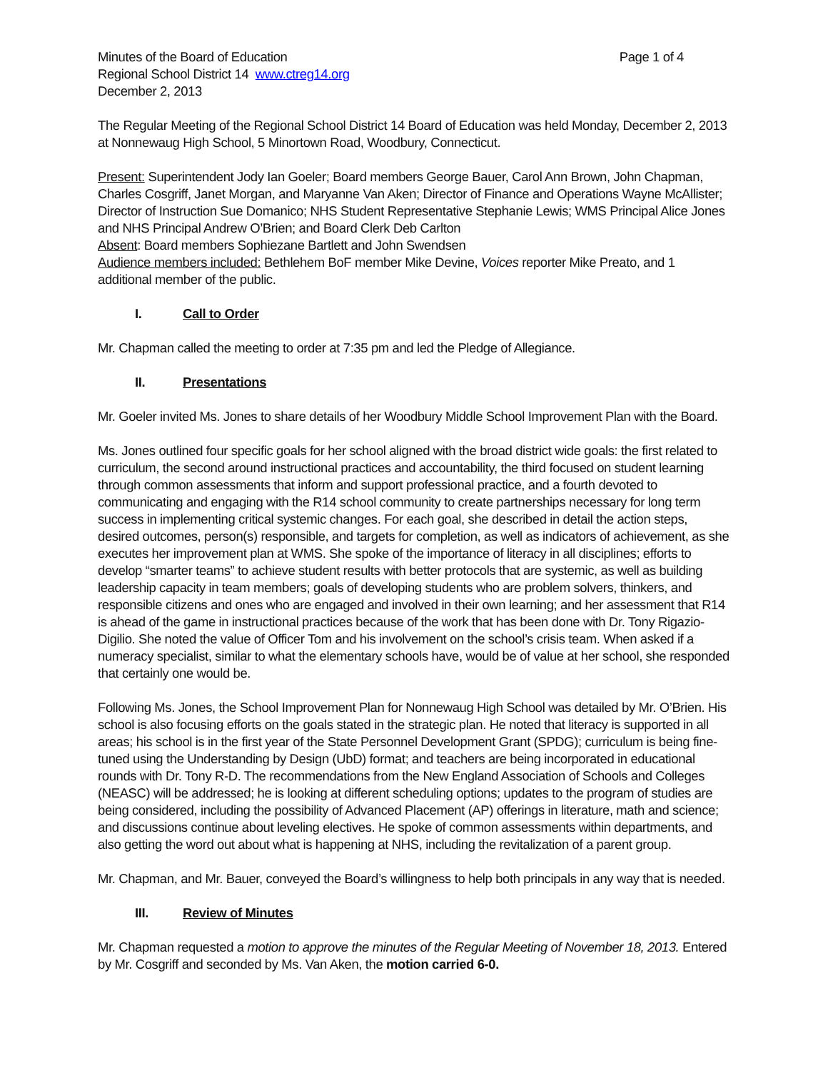Minutes of the Board of Education Page 1 of 4
Regional School District 14 www.ctreg14.org
December 2, 2013
The Regular Meeting of the Regional School District 14 Board of Education was held Monday, December 2, 2013 at Nonnewaug High School, 5 Minortown Road, Woodbury, Connecticut.
Present: Superintendent Jody Ian Goeler; Board members George Bauer, Carol Ann Brown, John Chapman, Charles Cosgriff, Janet Morgan, and Maryanne Van Aken; Director of Finance and Operations Wayne McAllister; Director of Instruction Sue Domanico; NHS Student Representative Stephanie Lewis; WMS Principal Alice Jones and NHS Principal Andrew O’Brien; and Board Clerk Deb Carlton
Absent: Board members Sophiezane Bartlett and John Swendsen
Audience members included: Bethlehem BoF member Mike Devine, Voices reporter Mike Preato, and 1 additional member of the public.
I. Call to Order
Mr. Chapman called the meeting to order at 7:35 pm and led the Pledge of Allegiance.
II. Presentations
Mr. Goeler invited Ms. Jones to share details of her Woodbury Middle School Improvement Plan with the Board.
Ms. Jones outlined four specific goals for her school aligned with the broad district wide goals: the first related to curriculum, the second around instructional practices and accountability, the third focused on student learning through common assessments that inform and support professional practice, and a fourth devoted to communicating and engaging with the R14 school community to create partnerships necessary for long term success in implementing critical systemic changes. For each goal, she described in detail the action steps, desired outcomes, person(s) responsible, and targets for completion, as well as indicators of achievement, as she executes her improvement plan at WMS. She spoke of the importance of literacy in all disciplines; efforts to develop “smarter teams” to achieve student results with better protocols that are systemic, as well as building leadership capacity in team members; goals of developing students who are problem solvers, thinkers, and responsible citizens and ones who are engaged and involved in their own learning; and her assessment that R14 is ahead of the game in instructional practices because of the work that has been done with Dr. Tony Rigazio-Digilio. She noted the value of Officer Tom and his involvement on the school’s crisis team. When asked if a numeracy specialist, similar to what the elementary schools have, would be of value at her school, she responded that certainly one would be.
Following Ms. Jones, the School Improvement Plan for Nonnewaug High School was detailed by Mr. O’Brien. His school is also focusing efforts on the goals stated in the strategic plan. He noted that literacy is supported in all areas; his school is in the first year of the State Personnel Development Grant (SPDG); curriculum is being fine-tuned using the Understanding by Design (UbD) format; and teachers are being incorporated in educational rounds with Dr. Tony R-D. The recommendations from the New England Association of Schools and Colleges (NEASC) will be addressed; he is looking at different scheduling options; updates to the program of studies are being considered, including the possibility of Advanced Placement (AP) offerings in literature, math and science; and discussions continue about leveling electives. He spoke of common assessments within departments, and also getting the word out about what is happening at NHS, including the revitalization of a parent group.
Mr. Chapman, and Mr. Bauer, conveyed the Board’s willingness to help both principals in any way that is needed.
III. Review of Minutes
Mr. Chapman requested a motion to approve the minutes of the Regular Meeting of November 18, 2013. Entered by Mr. Cosgriff and seconded by Ms. Van Aken, the motion carried 6-0.